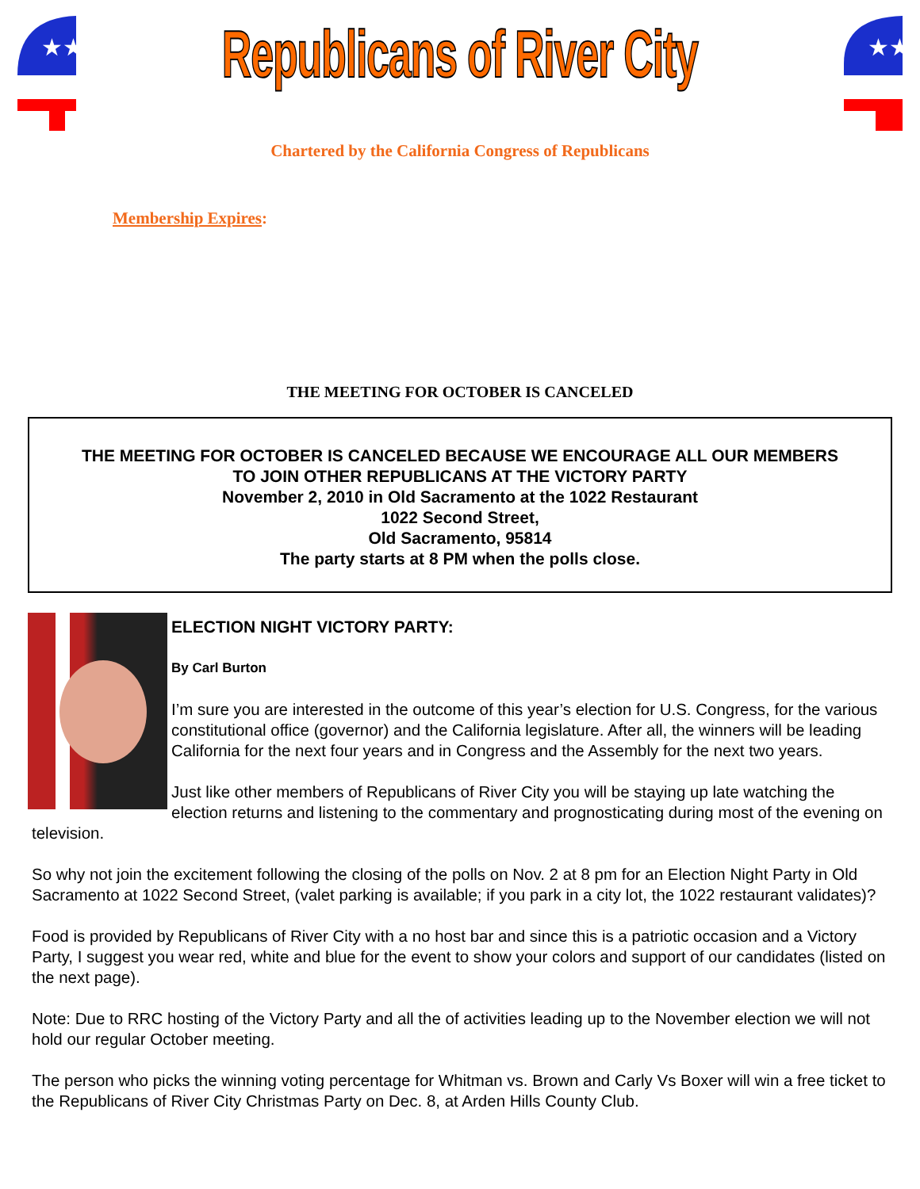★★★
Republicans of River City
★★★
Chartered by the California Congress of Republicans
Membership Expires:
THE MEETING FOR OCTOBER IS CANCELED
THE MEETING FOR OCTOBER IS CANCELED BECAUSE WE ENCOURAGE ALL OUR MEMBERS
TO JOIN OTHER REPUBLICANS AT THE VICTORY PARTY
November 2, 2010 in Old Sacramento at the 1022 Restaurant
1022 Second Street,
Old Sacramento, 95814
The party starts at 8 PM when the polls close.
ELECTION NIGHT VICTORY PARTY:
By Carl Burton
I’m sure you are interested in the outcome of this year’s election for U.S. Congress, for the various constitutional office (governor) and the California legislature. After all, the winners will be leading California for the next four years and in Congress and the Assembly for the next two years.
Just like other members of Republicans of River City you will be staying up late watching the election returns and listening to the commentary and prognosticating during most of the evening on television.
So why not join the excitement following the closing of the polls on Nov. 2 at 8 pm for an Election Night Party in Old Sacramento at 1022 Second Street, (valet parking is available; if you park in a city lot, the 1022 restaurant validates)?
Food is provided by Republicans of River City with a no host bar and since this is a patriotic occasion and a Victory Party, I suggest you wear red, white and blue for the event to show your colors and support of our candidates (listed on the next page).
Note: Due to RRC hosting of the Victory Party and all the of activities leading up to the November election we will not hold our regular October meeting.
The person who picks the winning voting percentage for Whitman vs. Brown and Carly Vs Boxer will win a free ticket to the Republicans of River City Christmas Party on Dec. 8, at Arden Hills County Club.